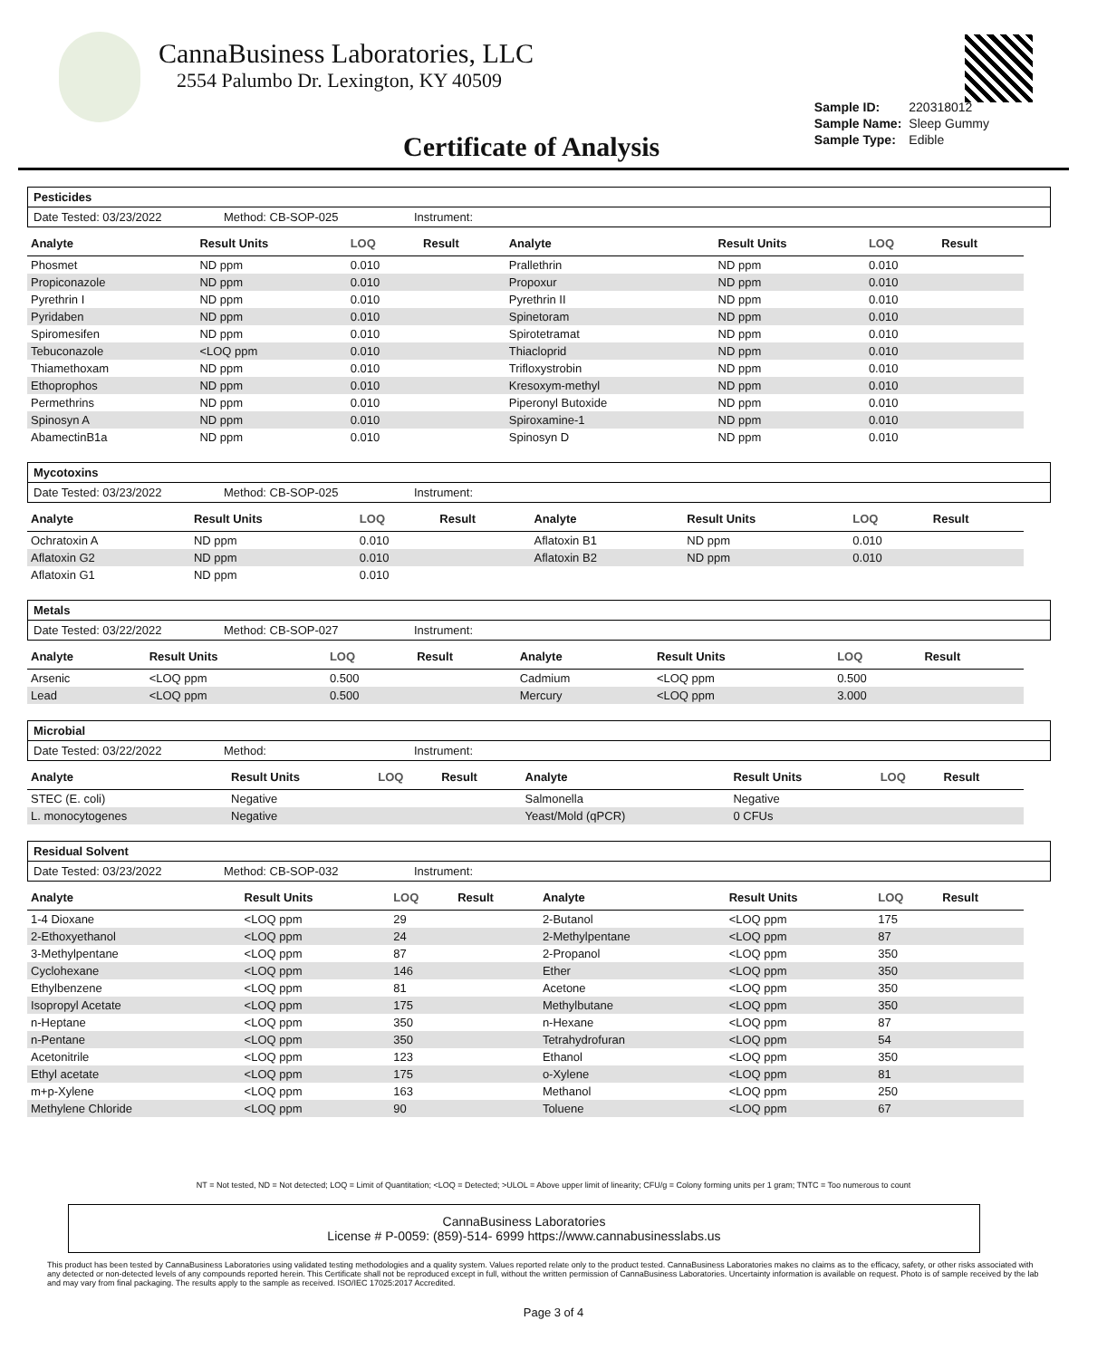CannaBusiness Laboratories, LLC
2554 Palumbo Dr. Lexington, KY 40509
Certificate of Analysis
| Sample ID: | 220318012 |
| Sample Name: | Sleep Gummy |
| Sample Type: | Edible |
Pesticides
Date Tested: 03/23/2022 Method: CB-SOP-025 Instrument:
| Analyte | Result Units | LOQ | Result | Analyte | Result Units | LOQ | Result |
| --- | --- | --- | --- | --- | --- | --- | --- |
| Phosmet | ND ppm | 0.010 | | Prallethrin | ND ppm | 0.010 | |
| Propiconazole | ND ppm | 0.010 | | Propoxur | ND ppm | 0.010 | |
| Pyrethrin I | ND ppm | 0.010 | | Pyrethrin II | ND ppm | 0.010 | |
| Pyridaben | ND ppm | 0.010 | | Spinetoram | ND ppm | 0.010 | |
| Spiromesifen | ND ppm | 0.010 | | Spirotetramat | ND ppm | 0.010 | |
| Tebuconazole | <LOQ ppm | 0.010 | | Thiacloprid | ND ppm | 0.010 | |
| Thiamethoxam | ND ppm | 0.010 | | Trifloxystrobin | ND ppm | 0.010 | |
| Ethoprophos | ND ppm | 0.010 | | Kresoxym-methyl | ND ppm | 0.010 | |
| Permethrins | ND ppm | 0.010 | | Piperonyl Butoxide | ND ppm | 0.010 | |
| Spinosyn A | ND ppm | 0.010 | | Spiroxamine-1 | ND ppm | 0.010 | |
| AbamectinB1a | ND ppm | 0.010 | | Spinosyn D | ND ppm | 0.010 | |
Mycotoxins
Date Tested: 03/23/2022 Method: CB-SOP-025 Instrument:
| Analyte | Result Units | LOQ | Result | Analyte | Result Units | LOQ | Result |
| --- | --- | --- | --- | --- | --- | --- | --- |
| Ochratoxin A | ND ppm | 0.010 | | Aflatoxin B1 | ND ppm | 0.010 | |
| Aflatoxin G2 | ND ppm | 0.010 | | Aflatoxin B2 | ND ppm | 0.010 | |
| Aflatoxin G1 | ND ppm | 0.010 | | | | | |
Metals
Date Tested: 03/22/2022 Method: CB-SOP-027 Instrument:
| Analyte | Result Units | LOQ | Result | Analyte | Result Units | LOQ | Result |
| --- | --- | --- | --- | --- | --- | --- | --- |
| Arsenic | <LOQ ppm | 0.500 | | Cadmium | <LOQ ppm | 0.500 | |
| Lead | <LOQ ppm | 0.500 | | Mercury | <LOQ ppm | 3.000 | |
Microbial
Date Tested: 03/22/2022 Method: Instrument:
| Analyte | Result Units | LOQ | Result | Analyte | Result Units | LOQ | Result |
| --- | --- | --- | --- | --- | --- | --- | --- |
| STEC (E. coli) | Negative | | | Salmonella | Negative | | |
| L. monocytogenes | Negative | | | Yeast/Mold (qPCR) | 0 CFUs | | |
Residual Solvent
Date Tested: 03/23/2022 Method: CB-SOP-032 Instrument:
| Analyte | Result Units | LOQ | Result | Analyte | Result Units | LOQ | Result |
| --- | --- | --- | --- | --- | --- | --- | --- |
| 1-4 Dioxane | <LOQ ppm | 29 | | 2-Butanol | <LOQ ppm | 175 | |
| 2-Ethoxyethanol | <LOQ ppm | 24 | | 2-Methylpentane | <LOQ ppm | 87 | |
| 3-Methylpentane | <LOQ ppm | 87 | | 2-Propanol | <LOQ ppm | 350 | |
| Cyclohexane | <LOQ ppm | 146 | | Ether | <LOQ ppm | 350 | |
| Ethylbenzene | <LOQ ppm | 81 | | Acetone | <LOQ ppm | 350 | |
| Isopropyl Acetate | <LOQ ppm | 175 | | Methylbutane | <LOQ ppm | 350 | |
| n-Heptane | <LOQ ppm | 350 | | n-Hexane | <LOQ ppm | 87 | |
| n-Pentane | <LOQ ppm | 350 | | Tetrahydrofuran | <LOQ ppm | 54 | |
| Acetonitrile | <LOQ ppm | 123 | | Ethanol | <LOQ ppm | 350 | |
| Ethyl acetate | <LOQ ppm | 175 | | o-Xylene | <LOQ ppm | 81 | |
| m+p-Xylene | <LOQ ppm | 163 | | Methanol | <LOQ ppm | 250 | |
| Methylene Chloride | <LOQ ppm | 90 | | Toluene | <LOQ ppm | 67 | |
NT = Not tested, ND = Not detected; LOQ = Limit of Quantitation; <LOQ = Detected; >ULOL = Above upper limit of linearity; CFU/g = Colony forming units per 1 gram; TNTC = Too numerous to count
CannaBusiness Laboratories
License # P-0059: (859)-514- 6999 https://www.cannabusinesslabs.us
This product has been tested by CannaBusiness Laboratories using validated testing methodologies and a quality system. Values reported relate only to the product tested. CannaBusiness Laboratories makes no claims as to the efficacy, safety, or other risks associated with any detected or non-detected levels of any compounds reported herein. This Certificate shall not be reproduced except in full, without the written permission of CannaBusiness Laboratories. Uncertainty information is available on request. Photo is of sample received by the lab and may vary from final packaging. The results apply to the sample as received. ISO/IEC 17025:2017 Accredited.
Page 3 of 4